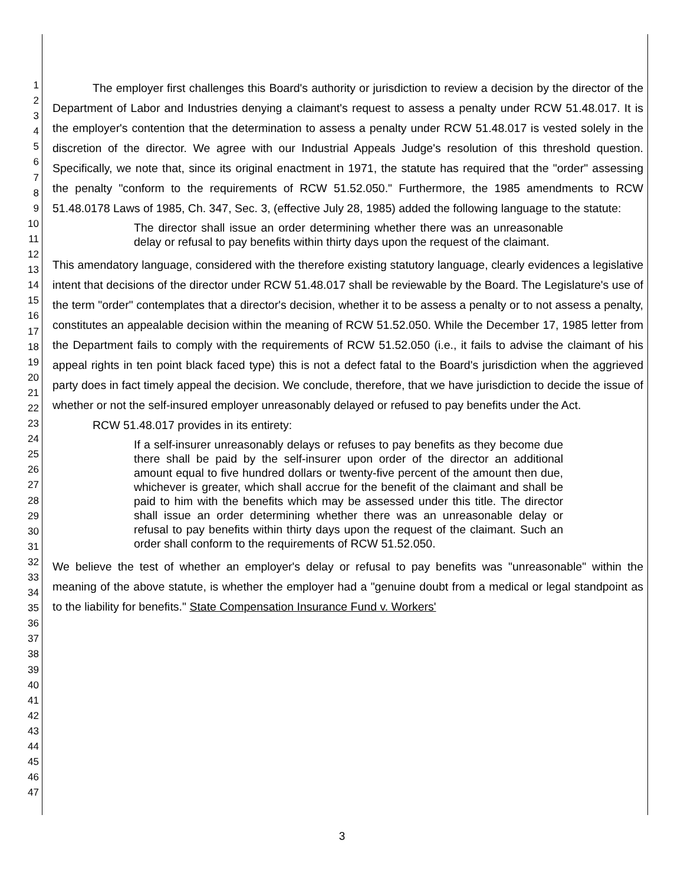1
2
3
4
5
6
7
8
9
10
11
12
13
14
15
16
17
18
19
20
21
22
23
24
25
26
27
28
29
30
31
32
33
34
35
36
37
38
39
40
41
42
43
44
45
46
47
The employer first challenges this Board's authority or jurisdiction to review a decision by the director of the Department of Labor and Industries denying a claimant's request to assess a penalty under RCW 51.48.017. It is the employer's contention that the determination to assess a penalty under RCW 51.48.017 is vested solely in the discretion of the director. We agree with our Industrial Appeals Judge's resolution of this threshold question. Specifically, we note that, since its original enactment in 1971, the statute has required that the "order" assessing the penalty "conform to the requirements of RCW 51.52.050." Furthermore, the 1985 amendments to RCW 51.48.0178 Laws of 1985, Ch. 347, Sec. 3, (effective July 28, 1985) added the following language to the statute:
The director shall issue an order determining whether there was an unreasonable delay or refusal to pay benefits within thirty days upon the request of the claimant.
This amendatory language, considered with the therefore existing statutory language, clearly evidences a legislative intent that decisions of the director under RCW 51.48.017 shall be reviewable by the Board. The Legislature's use of the term "order" contemplates that a director's decision, whether it to be assess a penalty or to not assess a penalty, constitutes an appealable decision within the meaning of RCW 51.52.050. While the December 17, 1985 letter from the Department fails to comply with the requirements of RCW 51.52.050 (i.e., it fails to advise the claimant of his appeal rights in ten point black faced type) this is not a defect fatal to the Board's jurisdiction when the aggrieved party does in fact timely appeal the decision. We conclude, therefore, that we have jurisdiction to decide the issue of whether or not the self-insured employer unreasonably delayed or refused to pay benefits under the Act.
RCW 51.48.017 provides in its entirety:
If a self-insurer unreasonably delays or refuses to pay benefits as they become due there shall be paid by the self-insurer upon order of the director an additional amount equal to five hundred dollars or twenty-five percent of the amount then due, whichever is greater, which shall accrue for the benefit of the claimant and shall be paid to him with the benefits which may be assessed under this title. The director shall issue an order determining whether there was an unreasonable delay or refusal to pay benefits within thirty days upon the request of the claimant. Such an order shall conform to the requirements of RCW 51.52.050.
We believe the test of whether an employer's delay or refusal to pay benefits was "unreasonable" within the meaning of the above statute, is whether the employer had a "genuine doubt from a medical or legal standpoint as to the liability for benefits." State Compensation Insurance Fund v. Workers'
3